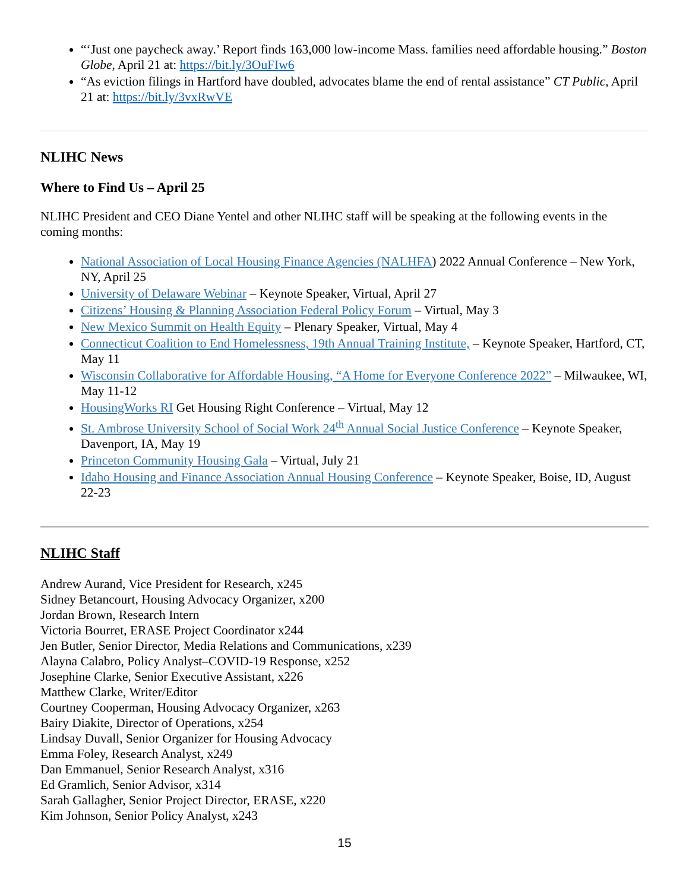“‘Just one paycheck away.’ Report finds 163,000 low-income Mass. families need affordable housing.” Boston Globe, April 21 at: https://bit.ly/3OuFIw6
“As eviction filings in Hartford have doubled, advocates blame the end of rental assistance” CT Public, April 21 at: https://bit.ly/3vxRwVE
NLIHC News
Where to Find Us – April 25
NLIHC President and CEO Diane Yentel and other NLIHC staff will be speaking at the following events in the coming months:
National Association of Local Housing Finance Agencies (NALHFA) 2022 Annual Conference – New York, NY, April 25
University of Delaware Webinar – Keynote Speaker, Virtual, April 27
Citizens’ Housing & Planning Association Federal Policy Forum – Virtual, May 3
New Mexico Summit on Health Equity – Plenary Speaker, Virtual, May 4
Connecticut Coalition to End Homelessness, 19th Annual Training Institute, – Keynote Speaker, Hartford, CT, May 11
Wisconsin Collaborative for Affordable Housing, “A Home for Everyone Conference 2022” – Milwaukee, WI, May 11-12
HousingWorks RI Get Housing Right Conference – Virtual, May 12
St. Ambrose University School of Social Work 24<sup>th</sup> Annual Social Justice Conference – Keynote Speaker, Davenport, IA, May 19
Princeton Community Housing Gala – Virtual, July 21
Idaho Housing and Finance Association Annual Housing Conference – Keynote Speaker, Boise, ID, August 22-23
NLIHC Staff
Andrew Aurand, Vice President for Research, x245
Sidney Betancourt, Housing Advocacy Organizer, x200
Jordan Brown, Research Intern
Victoria Bourret, ERASE Project Coordinator x244
Jen Butler, Senior Director, Media Relations and Communications, x239
Alayna Calabro, Policy Analyst–COVID-19 Response, x252
Josephine Clarke, Senior Executive Assistant, x226
Matthew Clarke, Writer/Editor
Courtney Cooperman, Housing Advocacy Organizer, x263
Bairy Diakite, Director of Operations, x254
Lindsay Duvall, Senior Organizer for Housing Advocacy
Emma Foley, Research Analyst, x249
Dan Emmanuel, Senior Research Analyst, x316
Ed Gramlich, Senior Advisor, x314
Sarah Gallagher, Senior Project Director, ERASE, x220
Kim Johnson, Senior Policy Analyst, x243
15